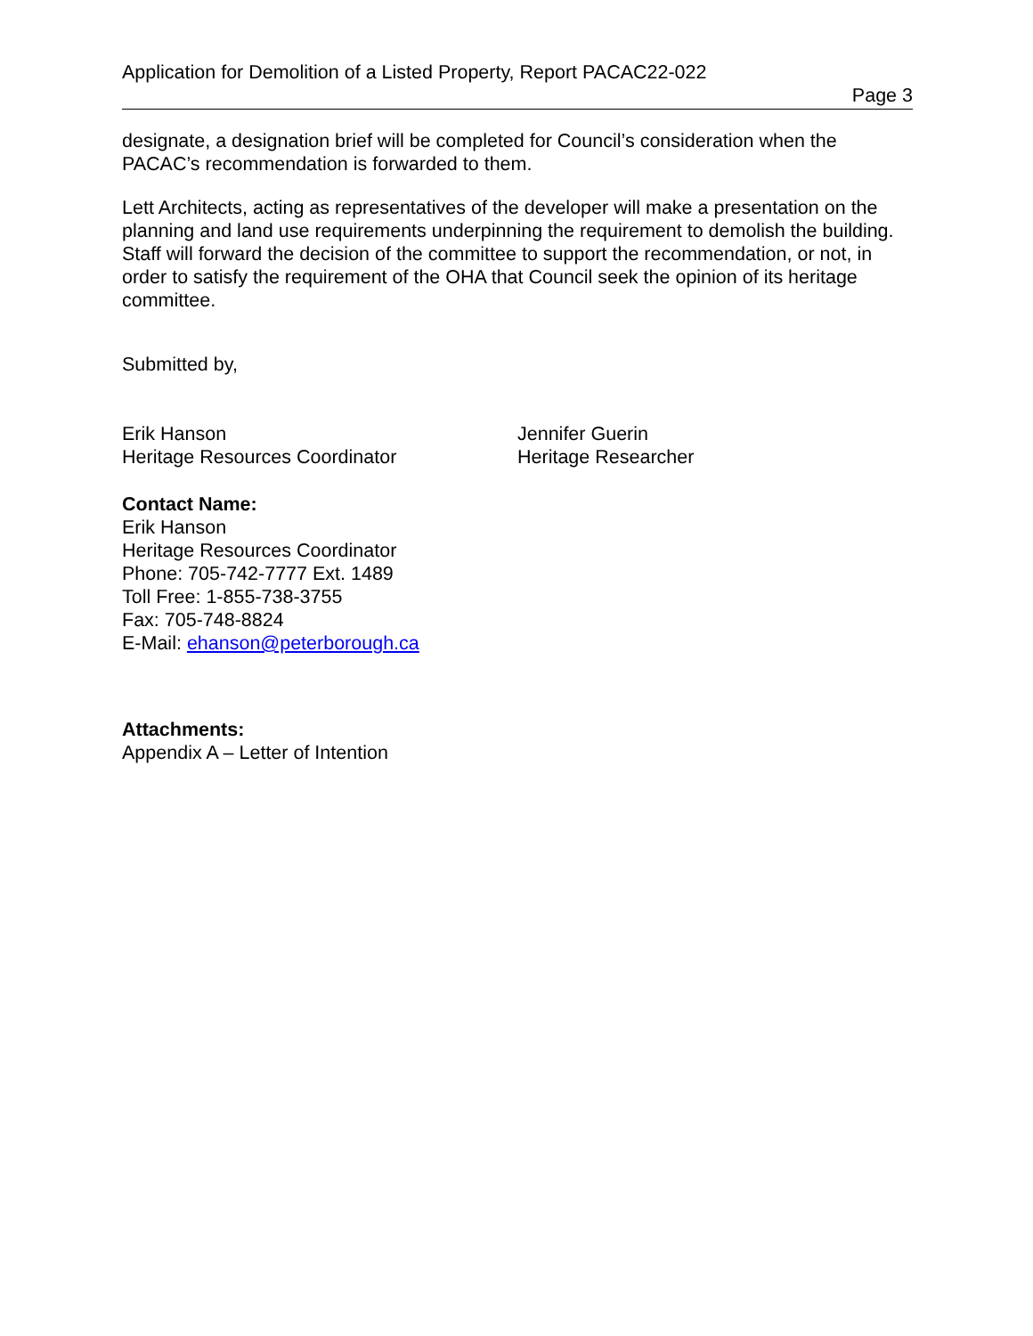Application for Demolition of a Listed Property, Report PACAC22-022
Page 3
designate, a designation brief will be completed for Council’s consideration when the PACAC’s recommendation is forwarded to them.
Lett Architects, acting as representatives of the developer will make a presentation on the planning and land use requirements underpinning the requirement to demolish the building. Staff will forward the decision of the committee to support the recommendation, or not, in order to satisfy the requirement of the OHA that Council seek the opinion of its heritage committee.
Submitted by,
Erik Hanson
Heritage Resources Coordinator
Jennifer Guerin
Heritage Researcher
Contact Name:
Erik Hanson
Heritage Resources Coordinator
Phone: 705-742-7777 Ext. 1489
Toll Free: 1-855-738-3755
Fax: 705-748-8824
E-Mail: ehanson@peterborough.ca
Attachments:
Appendix A – Letter of Intention